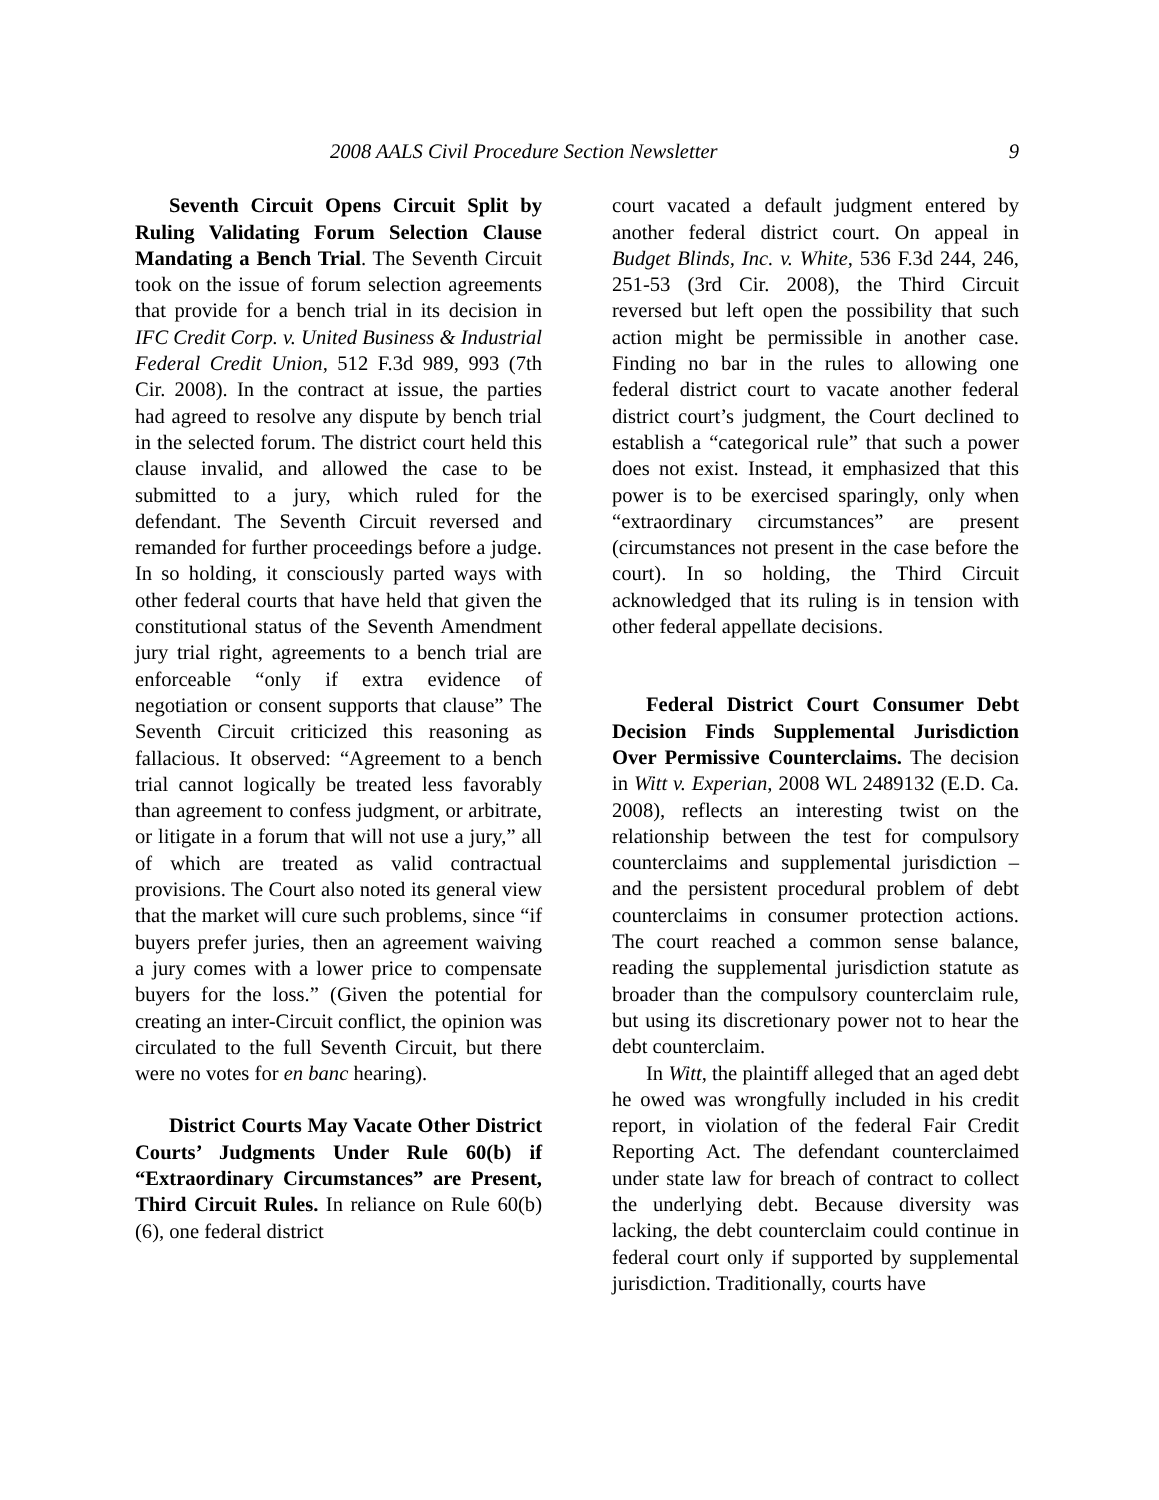2008 AALS Civil Procedure Section Newsletter 9
Seventh Circuit Opens Circuit Split by Ruling Validating Forum Selection Clause Mandating a Bench Trial. The Seventh Circuit took on the issue of forum selection agreements that provide for a bench trial in its decision in IFC Credit Corp. v. United Business & Industrial Federal Credit Union, 512 F.3d 989, 993 (7th Cir. 2008). In the contract at issue, the parties had agreed to resolve any dispute by bench trial in the selected forum. The district court held this clause invalid, and allowed the case to be submitted to a jury, which ruled for the defendant. The Seventh Circuit reversed and remanded for further proceedings before a judge. In so holding, it consciously parted ways with other federal courts that have held that given the constitutional status of the Seventh Amendment jury trial right, agreements to a bench trial are enforceable “only if extra evidence of negotiation or consent supports that clause” The Seventh Circuit criticized this reasoning as fallacious. It observed: “Agreement to a bench trial cannot logically be treated less favorably than agreement to confess judgment, or arbitrate, or litigate in a forum that will not use a jury,” all of which are treated as valid contractual provisions. The Court also noted its general view that the market will cure such problems, since “if buyers prefer juries, then an agreement waiving a jury comes with a lower price to compensate buyers for the loss.” (Given the potential for creating an inter-Circuit conflict, the opinion was circulated to the full Seventh Circuit, but there were no votes for en banc hearing).
District Courts May Vacate Other District Courts’ Judgments Under Rule 60(b) if “Extraordinary Circumstances” are Present, Third Circuit Rules. In reliance on Rule 60(b)(6), one federal district
court vacated a default judgment entered by another federal district court. On appeal in Budget Blinds, Inc. v. White, 536 F.3d 244, 246, 251-53 (3rd Cir. 2008), the Third Circuit reversed but left open the possibility that such action might be permissible in another case. Finding no bar in the rules to allowing one federal district court to vacate another federal district court’s judgment, the Court declined to establish a “categorical rule” that such a power does not exist. Instead, it emphasized that this power is to be exercised sparingly, only when “extraordinary circumstances” are present (circumstances not present in the case before the court). In so holding, the Third Circuit acknowledged that its ruling is in tension with other federal appellate decisions.
Federal District Court Consumer Debt Decision Finds Supplemental Jurisdiction Over Permissive Counterclaims. The decision in Witt v. Experian, 2008 WL 2489132 (E.D. Ca. 2008), reflects an interesting twist on the relationship between the test for compulsory counterclaims and supplemental jurisdiction – and the persistent procedural problem of debt counterclaims in consumer protection actions. The court reached a common sense balance, reading the supplemental jurisdiction statute as broader than the compulsory counterclaim rule, but using its discretionary power not to hear the debt counterclaim.
In Witt, the plaintiff alleged that an aged debt he owed was wrongfully included in his credit report, in violation of the federal Fair Credit Reporting Act. The defendant counterclaimed under state law for breach of contract to collect the underlying debt. Because diversity was lacking, the debt counterclaim could continue in federal court only if supported by supplemental jurisdiction. Traditionally, courts have